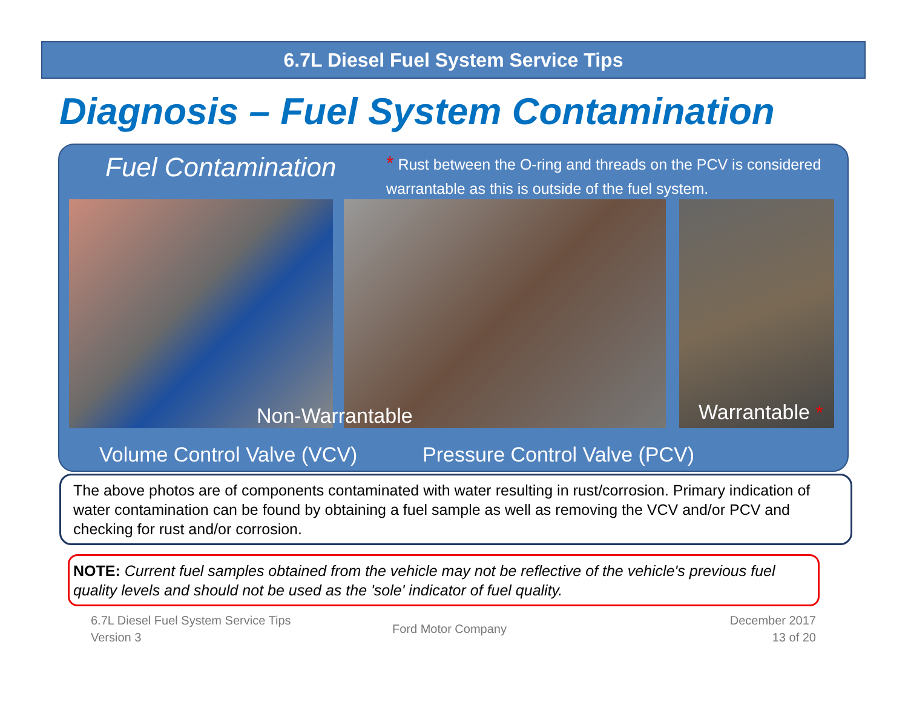6.7L Diesel Fuel System Service Tips
Diagnosis – Fuel System Contamination
Fuel Contamination
* Rust between the O-ring and threads on the PCV is considered warrantable as this is outside of the fuel system.
Non-Warrantable Warrantable *
Volume Control Valve (VCV) Pressure Control Valve (PCV)
The above photos are of components contaminated with water resulting in rust/corrosion. Primary indication of water contamination can be found by obtaining a fuel sample as well as removing the VCV and/or PCV and checking for rust and/or corrosion.
NOTE: Current fuel samples obtained from the vehicle may not be reflective of the vehicle's previous fuel quality levels and should not be used as the 'sole' indicator of fuel quality.
6.7L Diesel Fuel System Service Tips
Version 3
Ford Motor Company
December 2017
13 of 20